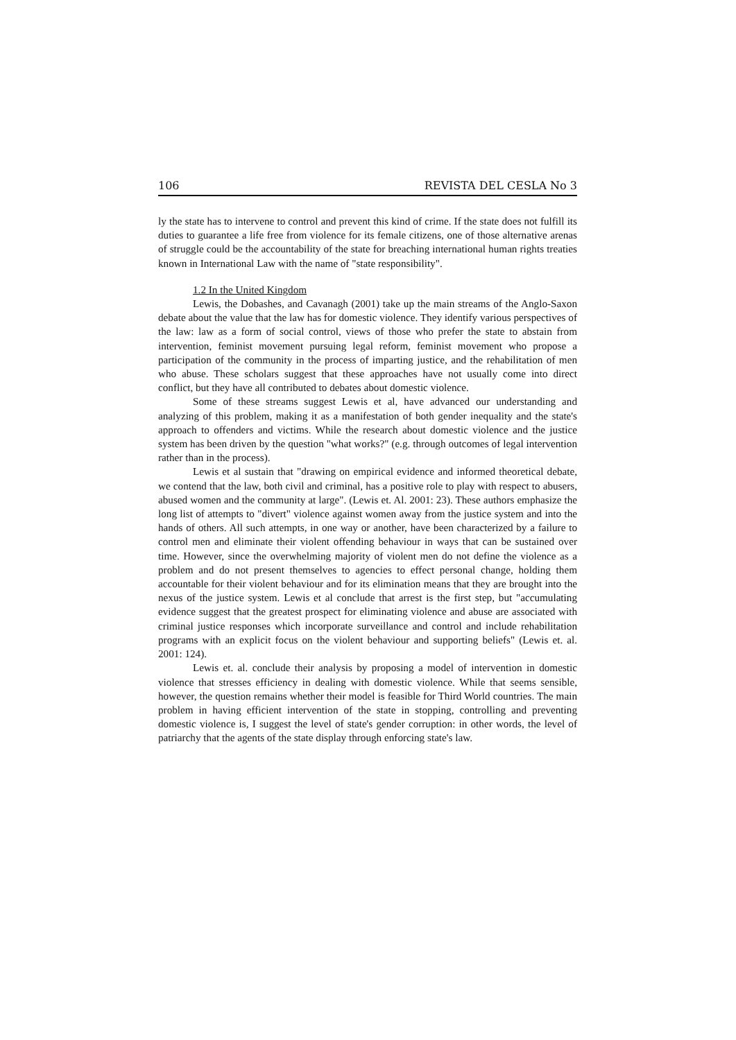106 REVISTA DEL CESLA No 3
ly the state has to intervene to control and prevent this kind of crime. If the state does not fulfill its duties to guarantee a life free from violence for its female citizens, one of those alternative arenas of struggle could be the accountability of the state for breaching international human rights treaties known in International Law with the name of "state responsibility".
1.2 In the United Kingdom
Lewis, the Dobashes, and Cavanagh (2001) take up the main streams of the Anglo-Saxon debate about the value that the law has for domestic violence. They identify various perspectives of the law: law as a form of social control, views of those who prefer the state to abstain from intervention, feminist movement pursuing legal reform, feminist movement who propose a participation of the community in the process of imparting justice, and the rehabilitation of men who abuse. These scholars suggest that these approaches have not usually come into direct conflict, but they have all contributed to debates about domestic violence.
Some of these streams suggest Lewis et al, have advanced our understanding and analyzing of this problem, making it as a manifestation of both gender inequality and the state's approach to offenders and victims. While the research about domestic violence and the justice system has been driven by the question "what works?" (e.g. through outcomes of legal intervention rather than in the process).
Lewis et al sustain that "drawing on empirical evidence and informed theoretical debate, we contend that the law, both civil and criminal, has a positive role to play with respect to abusers, abused women and the community at large". (Lewis et. Al. 2001: 23). These authors emphasize the long list of attempts to "divert" violence against women away from the justice system and into the hands of others. All such attempts, in one way or another, have been characterized by a failure to control men and eliminate their violent offending behaviour in ways that can be sustained over time. However, since the overwhelming majority of violent men do not define the violence as a problem and do not present themselves to agencies to effect personal change, holding them accountable for their violent behaviour and for its elimination means that they are brought into the nexus of the justice system. Lewis et al conclude that arrest is the first step, but "accumulating evidence suggest that the greatest prospect for eliminating violence and abuse are associated with criminal justice responses which incorporate surveillance and control and include rehabilitation programs with an explicit focus on the violent behaviour and supporting beliefs" (Lewis et. al. 2001: 124).
Lewis et. al. conclude their analysis by proposing a model of intervention in domestic violence that stresses efficiency in dealing with domestic violence. While that seems sensible, however, the question remains whether their model is feasible for Third World countries. The main problem in having efficient intervention of the state in stopping, controlling and preventing domestic violence is, I suggest the level of state's gender corruption: in other words, the level of patriarchy that the agents of the state display through enforcing state's law.